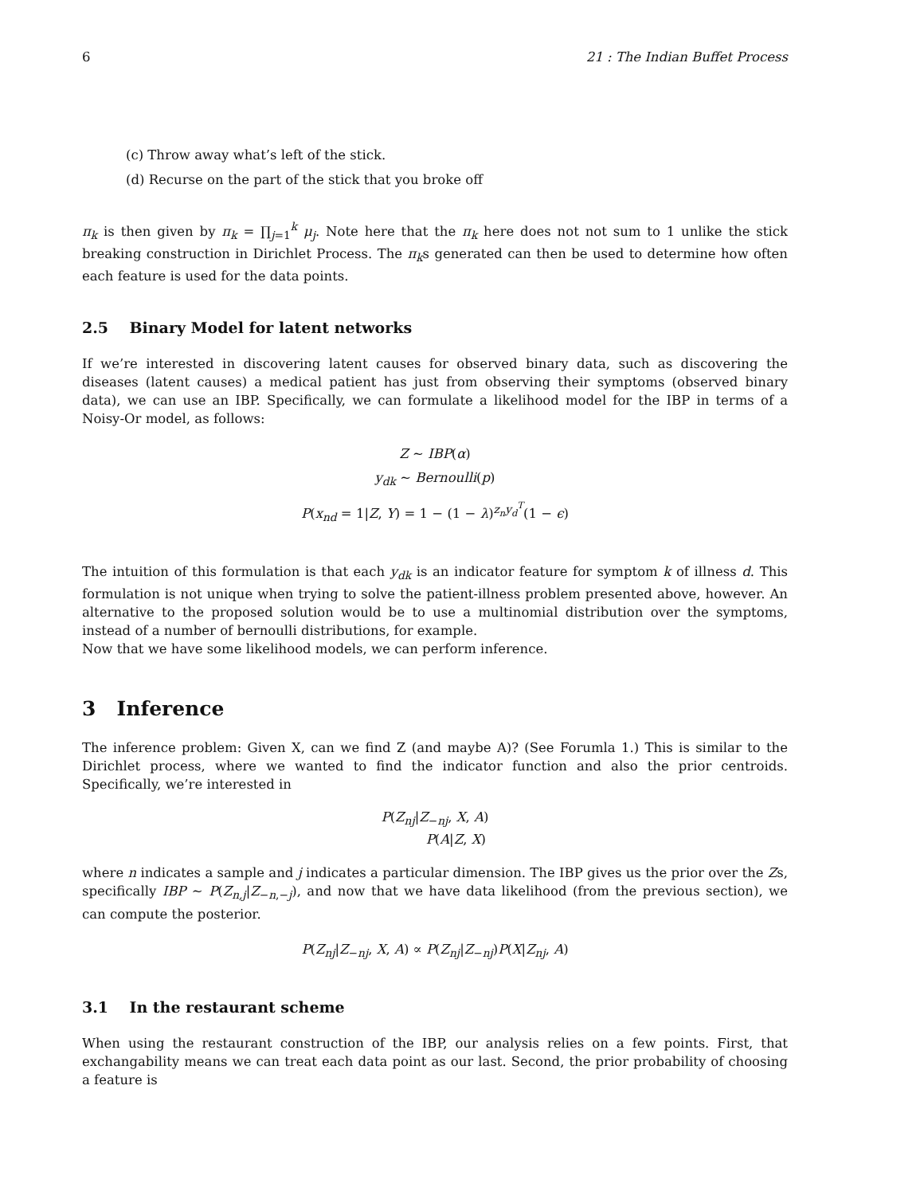6 21 : The Indian Buffet Process
(c) Throw away what’s left of the stick.
(d) Recurse on the part of the stick that you broke off
π<sub>k</sub> is then given by π<sub>k</sub> = ∏<sub>j=1</sub><sup>k</sup> μ<sub>j</sub>. Note here that the π<sub>k</sub> here does not not sum to 1 unlike the stick breaking construction in Dirichlet Process. The π<sub>k</sub>s generated can then be used to determine how often each feature is used for the data points.
2.5 Binary Model for latent networks
If we’re interested in discovering latent causes for observed binary data, such as discovering the diseases (latent causes) a medical patient has just from observing their symptoms (observed binary data), we can use an IBP. Specifically, we can formulate a likelihood model for the IBP in terms of a Noisy-Or model, as follows:
Z ∼ IBP(α)
y<sub>dk</sub> ∼ Bernoulli(p)
P(x<sub>nd</sub> = 1|Z, Y) = 1 − (1 − λ)<sup>z<sub>n</sub>y<sub>d</sub><sup>T</sup></sup>(1 − ϵ)
The intuition of this formulation is that each y<sub>dk</sub> is an indicator feature for symptom k of illness d. This formulation is not unique when trying to solve the patient-illness problem presented above, however. An alternative to the proposed solution would be to use a multinomial distribution over the symptoms, instead of a number of bernoulli distributions, for example.
Now that we have some likelihood models, we can perform inference.
3 Inference
The inference problem: Given X, can we find Z (and maybe A)? (See Forumla 1.) This is similar to the Dirichlet process, where we wanted to find the indicator function and also the prior centroids. Specifically, we’re interested in
P(Z<sub>nj</sub>|Z<sub>−nj</sub>, X, A)
P(A|Z, X)
where n indicates a sample and j indicates a particular dimension. The IBP gives us the prior over the Zs, specifically IBP ∼ P(Z<sub>n,j</sub>|Z<sub>−n,−j</sub>), and now that we have data likelihood (from the previous section), we can compute the posterior.
P(Z<sub>nj</sub>|Z<sub>−nj</sub>, X, A) ∝ P(Z<sub>nj</sub>|Z<sub>−nj</sub>)P(X|Z<sub>nj</sub>, A)
3.1 In the restaurant scheme
When using the restaurant construction of the IBP, our analysis relies on a few points. First, that exchangability means we can treat each data point as our last. Second, the prior probability of choosing a feature is